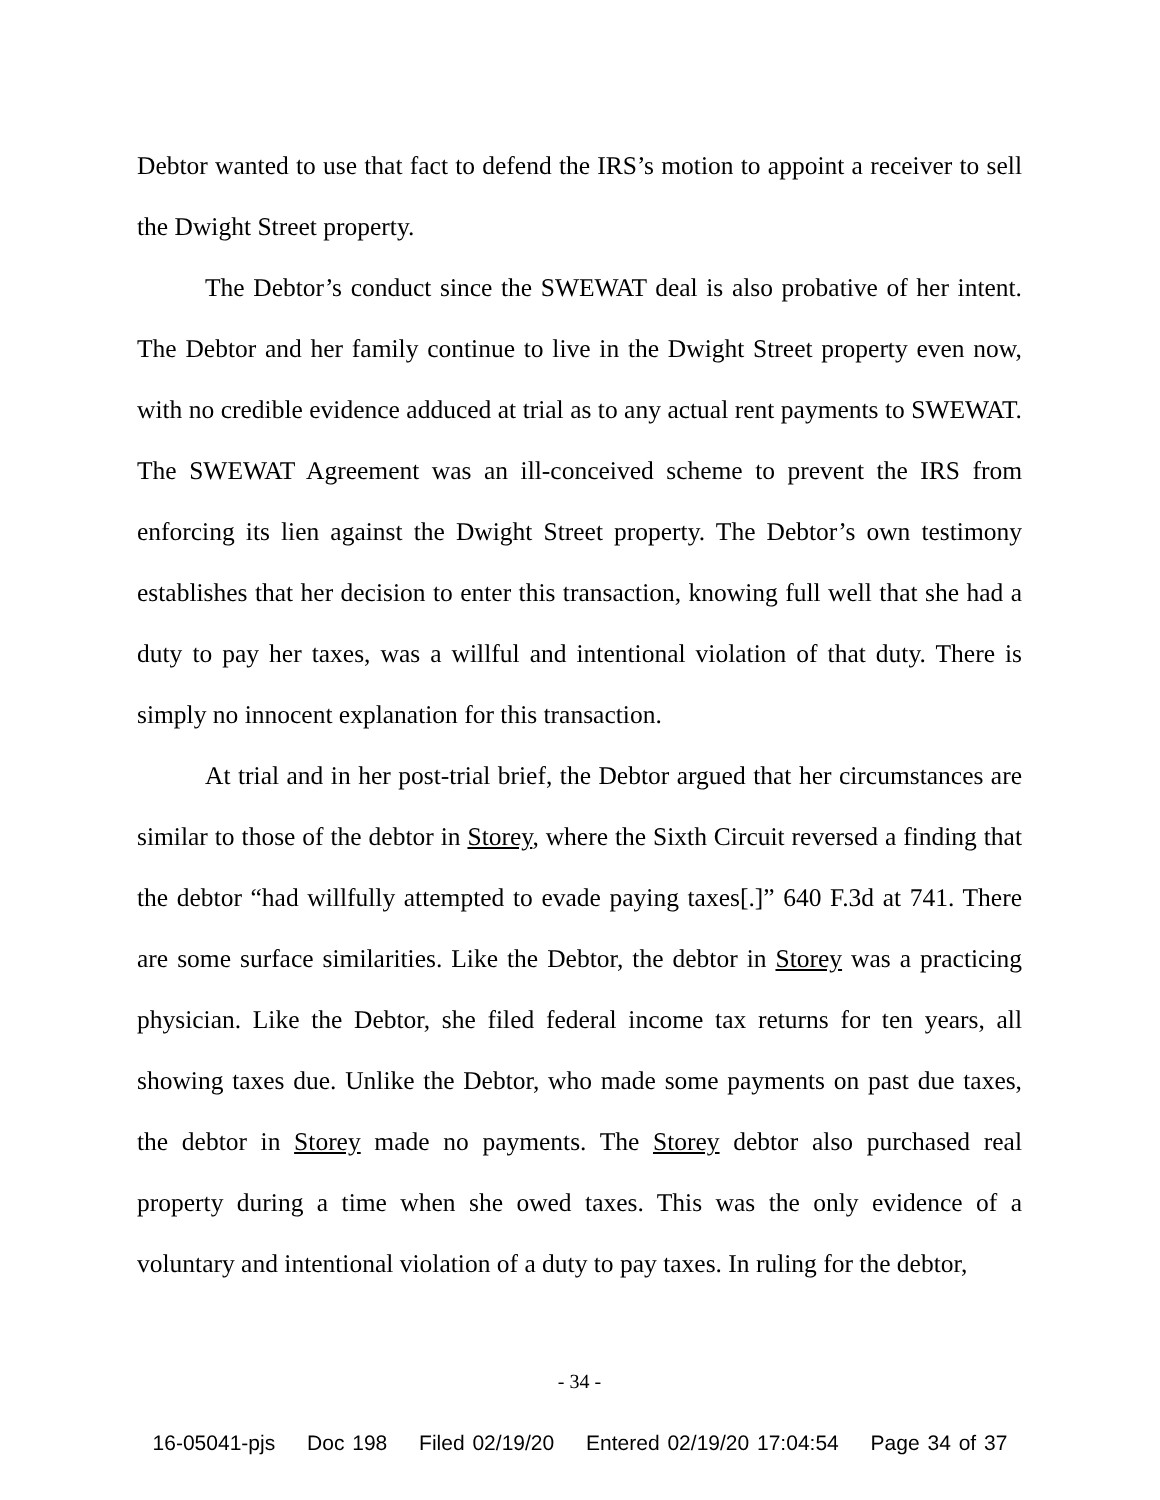Debtor wanted to use that fact to defend the IRS’s motion to appoint a receiver to sell the Dwight Street property.
The Debtor’s conduct since the SWEWAT deal is also probative of her intent. The Debtor and her family continue to live in the Dwight Street property even now, with no credible evidence adduced at trial as to any actual rent payments to SWEWAT. The SWEWAT Agreement was an ill-conceived scheme to prevent the IRS from enforcing its lien against the Dwight Street property. The Debtor’s own testimony establishes that her decision to enter this transaction, knowing full well that she had a duty to pay her taxes, was a willful and intentional violation of that duty. There is simply no innocent explanation for this transaction.
At trial and in her post-trial brief, the Debtor argued that her circumstances are similar to those of the debtor in Storey, where the Sixth Circuit reversed a finding that the debtor “had willfully attempted to evade paying taxes[.]” 640 F.3d at 741. There are some surface similarities. Like the Debtor, the debtor in Storey was a practicing physician. Like the Debtor, she filed federal income tax returns for ten years, all showing taxes due. Unlike the Debtor, who made some payments on past due taxes, the debtor in Storey made no payments. The Storey debtor also purchased real property during a time when she owed taxes. This was the only evidence of a voluntary and intentional violation of a duty to pay taxes. In ruling for the debtor,
- 34 -
16-05041-pjs Doc 198 Filed 02/19/20 Entered 02/19/20 17:04:54 Page 34 of 37